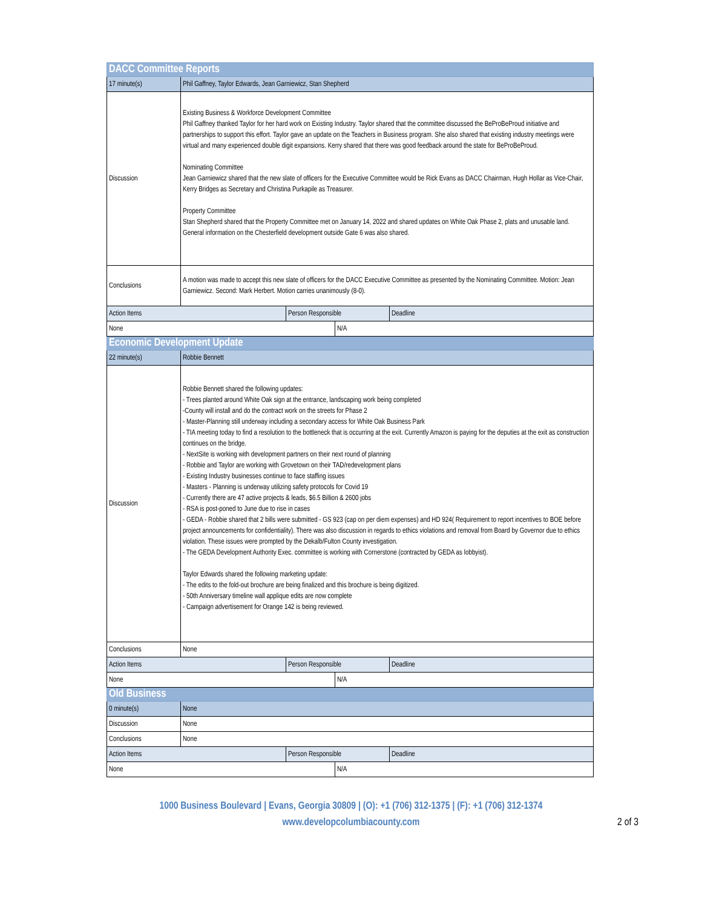| DACC Committee Reports | | | | | |
| 17 minute(s) | Phil Gaffney, Taylor Edwards, Jean Garniewicz, Stan Shepherd | | | | |
| Discussion | Existing Business & Workforce Development Committee Phil Gaffney thanked Taylor for her hard work on Existing Industry. Taylor shared that the committee discussed the BeProBeProud initiative and partnerships to support this effort. Taylor gave an update on the Teachers in Business program. She also shared that existing industry meetings were virtual and many experienced double digit expansions. Kerry shared that there was good feedback around the state for BeProBeProud. Nominating Committee Jean Garniewicz shared that the new slate of officers for the Executive Committee would be Rick Evans as DACC Chairman, Hugh Hollar as Vice-Chair, Kerry Bridges as Secretary and Christina Purkapile as Treasurer. Property Committee Stan Shepherd shared that the Property Committee met on January 14, 2022 and shared updates on White Oak Phase 2, plats and unusable land. General information on the Chesterfield development outside Gate 6 was also shared. | | | | |
| Conclusions | A motion was made to accept this new slate of officers for the DACC Executive Committee as presented by the Nominating Committee. Motion: Jean Garniewicz. Second: Mark Herbert. Motion carries unanimously (8-0). | | | | |
| Action Items | | Person Responsible | | Deadline | |
| None | | | N/A | | |
| Economic Development Update | | | | | |
| 22 minute(s) | Robbie Bennett | | | | |
| Discussion | Robbie Bennett shared the following updates: - Trees planted around White Oak sign at the entrance, landscaping work being completed -County will install and do the contract work on the streets for Phase 2 - Master-Planning still underway including a secondary access for White Oak Business Park - TIA meeting today to find a resolution to the bottleneck that is occurring at the exit. Currently Amazon is paying for the deputies at the exit as construction continues on the bridge. - NextSite is working with development partners on their next round of planning - Robbie and Taylor are working with Grovetown on their TAD/redevelopment plans - Existing Industry businesses continue to face staffing issues - Masters - Planning is underway utilizing safety protocols for Covid 19 - Currently there are 47 active projects & leads, $6.5 Billion & 2600 jobs - RSA is post-poned to June due to rise in cases - GEDA - Robbie shared that 2 bills were submitted - GS 923 (cap on per diem expenses) and HD 924( Requirement to report incentives to BOE before project announcements for confidentiality). There was also discussion in regards to ethics violations and removal from Board by Governor due to ethics violation. These issues were prompted by the Dekalb/Fulton County investigation. - The GEDA Development Authority Exec. committee is working with Cornerstone (contracted by GEDA as lobbyist). Taylor Edwards shared the following marketing update: - The edits to the fold-out brochure are being finalized and this brochure is being digitized. - 50th Anniversary timeline wall applique edits are now complete - Campaign advertisement for Orange 142 is being reviewed. | | | | |
| Conclusions | None | | | | |
| Action Items | | Person Responsible | | Deadline | |
| None | | | N/A | | |
| Old Business | | | | | |
| 0 minute(s) | None | | | | |
| Discussion | None | | | | |
| Conclusions | None | | | | |
| Action Items | | Person Responsible | | Deadline | |
| None | | | N/A | | |
1000 Business Boulevard | Evans, Georgia 30809 | (O): +1 (706) 312-1375 | (F): +1 (706) 312-1374
www.developcolumbiacounty.com
2 of 3